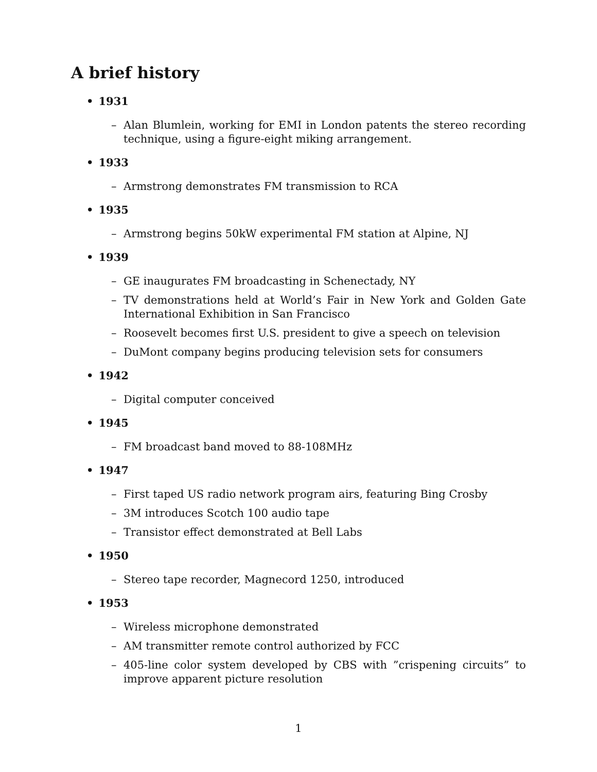A brief history
• 1931
– Alan Blumlein, working for EMI in London patents the stereo recording technique, using a figure-eight miking arrangement.
• 1933
– Armstrong demonstrates FM transmission to RCA
• 1935
– Armstrong begins 50kW experimental FM station at Alpine, NJ
• 1939
– GE inaugurates FM broadcasting in Schenectady, NY
– TV demonstrations held at World’s Fair in New York and Golden Gate International Exhibition in San Francisco
– Roosevelt becomes first U.S. president to give a speech on television
– DuMont company begins producing television sets for consumers
• 1942
– Digital computer conceived
• 1945
– FM broadcast band moved to 88-108MHz
• 1947
– First taped US radio network program airs, featuring Bing Crosby
– 3M introduces Scotch 100 audio tape
– Transistor effect demonstrated at Bell Labs
• 1950
– Stereo tape recorder, Magnecord 1250, introduced
• 1953
– Wireless microphone demonstrated
– AM transmitter remote control authorized by FCC
– 405-line color system developed by CBS with ”crispening circuits” to improve apparent picture resolution
1